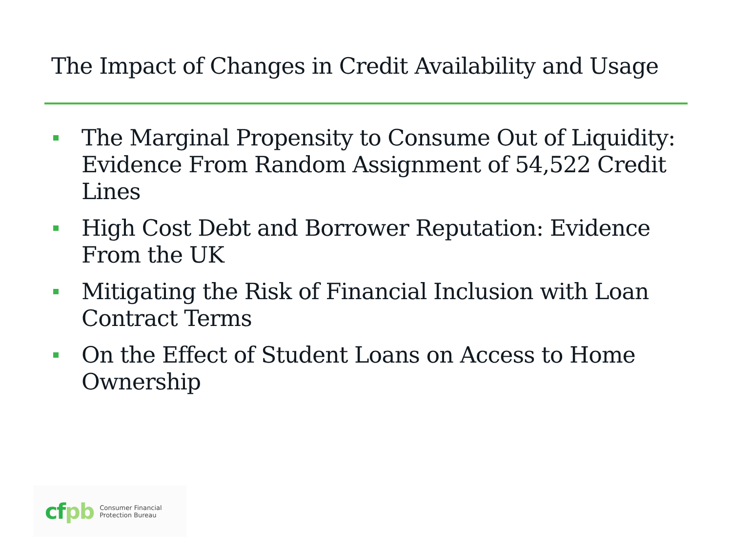The Impact of Changes in Credit Availability and Usage
The Marginal Propensity to Consume Out of Liquidity: Evidence From Random Assignment of 54,522 Credit Lines
High Cost Debt and Borrower Reputation: Evidence From the UK
Mitigating the Risk of Financial Inclusion with Loan Contract Terms
On the Effect of Student Loans on Access to Home Ownership
cfpb
Consumer Financial
Protection Bureau